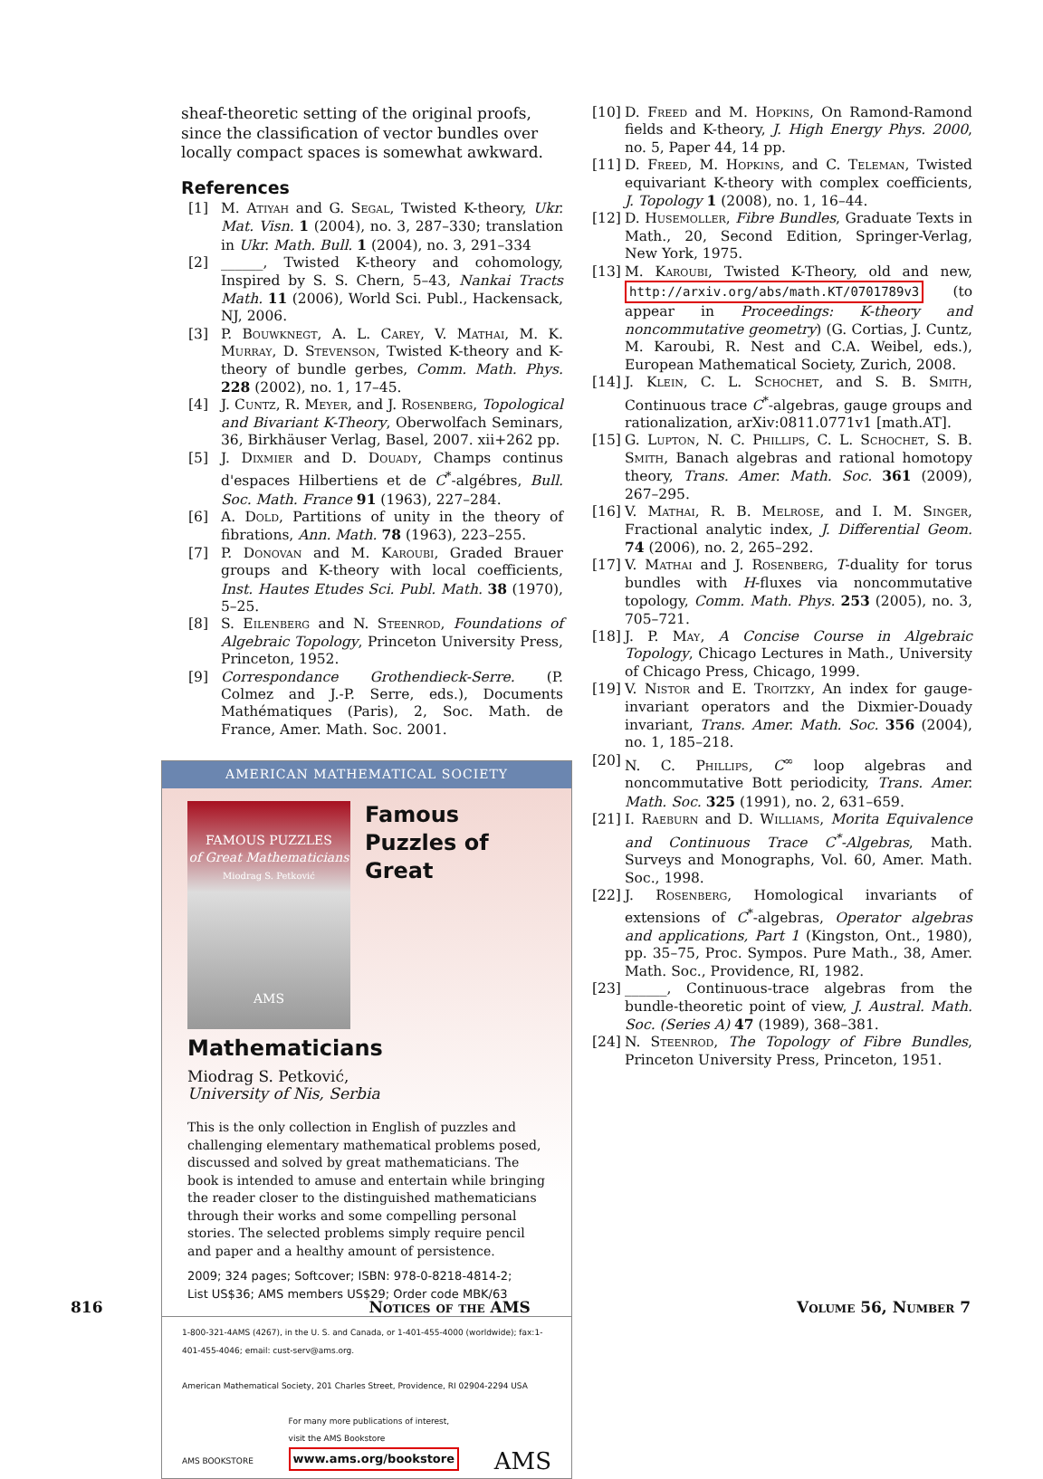sheaf-theoretic setting of the original proofs, since the classification of vector bundles over locally compact spaces is somewhat awkward.
References
[1] M. Atiyah and G. Segal, Twisted K-theory, Ukr. Mat. Visn. 1 (2004), no. 3, 287–330; translation in Ukr. Math. Bull. 1 (2004), no. 3, 291–334
[2] ______, Twisted K-theory and cohomology, Inspired by S. S. Chern, 5–43, Nankai Tracts Math. 11 (2006), World Sci. Publ., Hackensack, NJ, 2006.
[3] P. Bouwknegt, A. L. Carey, V. Mathai, M. K. Murray, D. Stevenson, Twisted K-theory and K-theory of bundle gerbes, Comm. Math. Phys. 228 (2002), no. 1, 17–45.
[4] J. Cuntz, R. Meyer, and J. Rosenberg, Topological and Bivariant K-Theory, Oberwolfach Seminars, 36, Birkhäuser Verlag, Basel, 2007. xii+262 pp.
[5] J. Dixmier and D. Douady, Champs continus d'espaces Hilbertiens et de C<sup>*</sup>-algébres, Bull. Soc. Math. France 91 (1963), 227–284.
[6] A. Dold, Partitions of unity in the theory of fibrations, Ann. Math. 78 (1963), 223–255.
[7] P. Donovan and M. Karoubi, Graded Brauer groups and K-theory with local coefficients, Inst. Hautes Etudes Sci. Publ. Math. 38 (1970), 5–25.
[8] S. Eilenberg and N. Steenrod, Foundations of Algebraic Topology, Princeton University Press, Princeton, 1952.
[9] Correspondance Grothendieck-Serre. (P. Colmez and J.-P. Serre, eds.), Documents Mathématiques (Paris), 2, Soc. Math. de France, Amer. Math. Soc. 2001.
AMERICAN MATHEMATICAL SOCIETY
FAMOUS PUZZLES
of Great Mathematicians
Miodrag S. Petković
AMS
Famous Puzzles of Great Mathematicians
Miodrag S. Petković,
University of Nis, Serbia
This is the only collection in English of puzzles and challenging elementary mathematical problems posed, discussed and solved by great mathematicians. The book is intended to amuse and entertain while bringing the reader closer to the distinguished mathematicians through their works and some compelling personal stories. The selected problems simply require pencil and paper and a healthy amount of persistence.
2009; 324 pages; Softcover; ISBN: 978-0-8218-4814-2;
List US$36; AMS members US$29; Order code MBK/63
1-800-321-4AMS (4267), in the U. S. and Canada, or 1-401-455-4000 (worldwide); fax:1-401-455-4046; email: cust-serv@ams.org.
American Mathematical Society, 201 Charles Street, Providence, RI 02904-2294 USA
AMS BOOKSTORE
For many more publications of interest,
visit the AMS Bookstore
www.ams.org/bookstore
AMS
[10] D. Freed and M. Hopkins, On Ramond-Ramond fields and K-theory, J. High Energy Phys. 2000, no. 5, Paper 44, 14 pp.
[11] D. Freed, M. Hopkins, and C. Teleman, Twisted equivariant K-theory with complex coefficients, J. Topology 1 (2008), no. 1, 16–44.
[12] D. Husemoller, Fibre Bundles, Graduate Texts in Math., 20, Second Edition, Springer-Verlag, New York, 1975.
[13] M. Karoubi, Twisted K-Theory, old and new, http://arxiv.org/abs/math.KT/0701789v3 (to appear in Proceedings: K-theory and noncommutative geometry) (G. Cortias, J. Cuntz, M. Karoubi, R. Nest and C.A. Weibel, eds.), European Mathematical Society, Zurich, 2008.
[14] J. Klein, C. L. Schochet, and S. B. Smith, Continuous trace C<sup>*</sup>-algebras, gauge groups and rationalization, arXiv:0811.0771v1 [math.AT].
[15] G. Lupton, N. C. Phillips, C. L. Schochet, S. B. Smith, Banach algebras and rational homotopy theory, Trans. Amer. Math. Soc. 361 (2009), 267–295.
[16] V. Mathai, R. B. Melrose, and I. M. Singer, Fractional analytic index, J. Differential Geom. 74 (2006), no. 2, 265–292.
[17] V. Mathai and J. Rosenberg, T-duality for torus bundles with H-fluxes via noncommutative topology, Comm. Math. Phys. 253 (2005), no. 3, 705–721.
[18] J. P. May, A Concise Course in Algebraic Topology, Chicago Lectures in Math., University of Chicago Press, Chicago, 1999.
[19] V. Nistor and E. Troitzky, An index for gauge-invariant operators and the Dixmier-Douady invariant, Trans. Amer. Math. Soc. 356 (2004), no. 1, 185–218.
[20] N. C. Phillips, C<sup>∞</sup> loop algebras and noncommutative Bott periodicity, Trans. Amer. Math. Soc. 325 (1991), no. 2, 631–659.
[21] I. Raeburn and D. Williams, Morita Equivalence and Continuous Trace C<sup>*</sup>-Algebras, Math. Surveys and Monographs, Vol. 60, Amer. Math. Soc., 1998.
[22] J. Rosenberg, Homological invariants of extensions of C<sup>*</sup>-algebras, Operator algebras and applications, Part 1 (Kingston, Ont., 1980), pp. 35–75, Proc. Sympos. Pure Math., 38, Amer. Math. Soc., Providence, RI, 1982.
[23] ______, Continuous-trace algebras from the bundle-theoretic point of view, J. Austral. Math. Soc. (Series A) 47 (1989), 368–381.
[24] N. Steenrod, The Topology of Fibre Bundles, Princeton University Press, Princeton, 1951.
816 Notices of the AMS Volume 56, Number 7